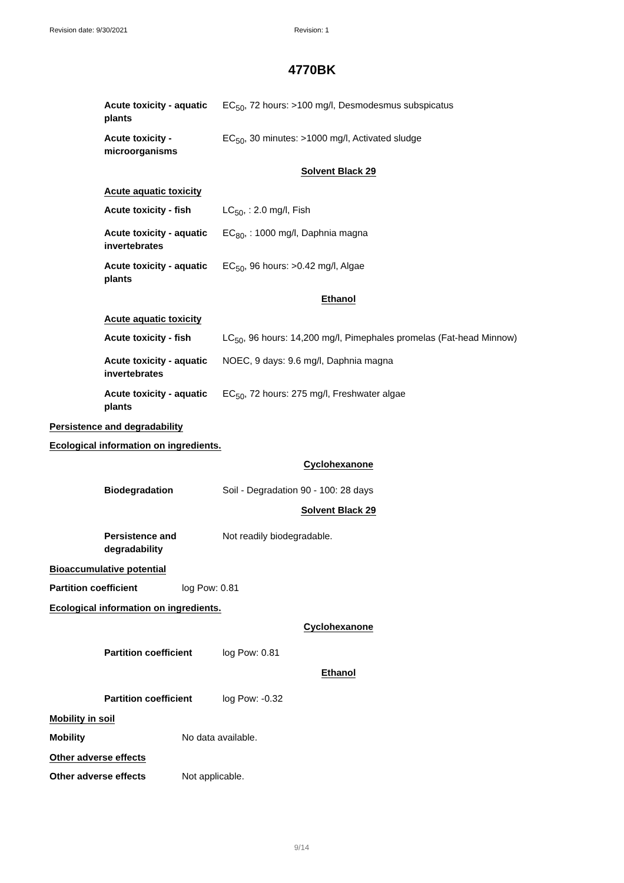Revision date: 9/30/2021 Revision: 1
4770BK
Acute toxicity - aquatic plants
EC<sub>50</sub>, 72 hours: >100 mg/l, Desmodesmus subspicatus
Acute toxicity - microorganisms
EC<sub>50</sub>, 30 minutes: >1000 mg/l, Activated sludge
Solvent Black 29
Acute aquatic toxicity
Acute toxicity - fish
LC<sub>50</sub>, : 2.0 mg/l, Fish
Acute toxicity - aquatic invertebrates
EC<sub>80</sub>, : 1000 mg/l, Daphnia magna
Acute toxicity - aquatic plants
EC<sub>50</sub>, 96 hours: >0.42 mg/l, Algae
Ethanol
Acute aquatic toxicity
Acute toxicity - fish
LC<sub>50</sub>, 96 hours: 14,200 mg/l, Pimephales promelas (Fat-head Minnow)
Acute toxicity - aquatic invertebrates
NOEC, 9 days: 9.6 mg/l, Daphnia magna
Acute toxicity - aquatic plants
EC<sub>50</sub>, 72 hours: 275 mg/l, Freshwater algae
Persistence and degradability
Ecological information on ingredients.
Cyclohexanone
Biodegradation Soil - Degradation 90 - 100: 28 days
Solvent Black 29
Persistence and degradability
Not readily biodegradable.
Bioaccumulative potential
Partition coefficient log Pow: 0.81
Ecological information on ingredients.
Cyclohexanone
Partition coefficient
log Pow: 0.81
Ethanol
Partition coefficient
log Pow: -0.32
Mobility in soil
Mobility No data available.
Other adverse effects
Other adverse effects Not applicable.
9/14